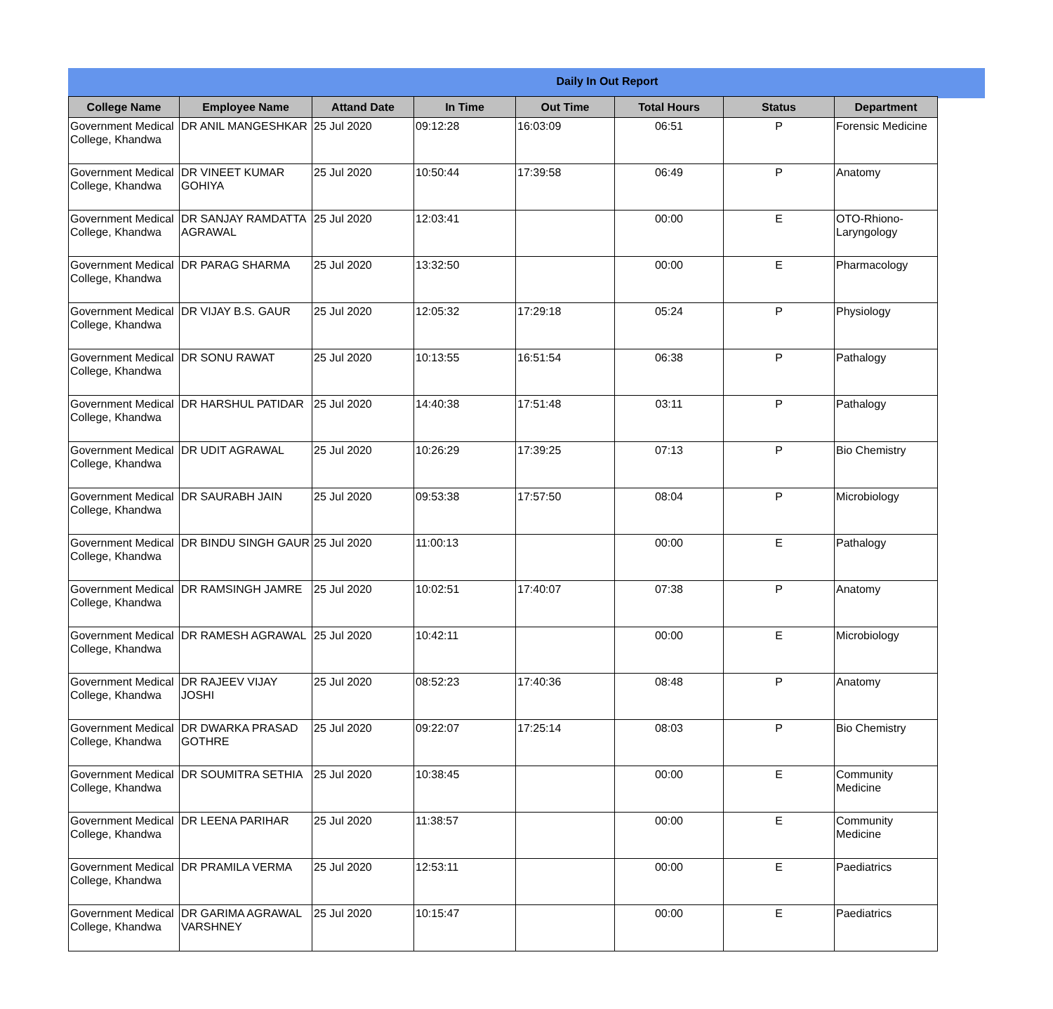Daily In Out Report
| College Name | Employee Name | Attand Date | In Time | Out Time | Total Hours | Status | Department |
| --- | --- | --- | --- | --- | --- | --- | --- |
| Government Medical College, Khandwa | DR ANIL MANGESHKAR | 25 Jul 2020 | 09:12:28 | 16:03:09 | 06:51 | P | Forensic Medicine |
| Government Medical College, Khandwa | DR VINEET KUMAR GOHIYA | 25 Jul 2020 | 10:50:44 | 17:39:58 | 06:49 | P | Anatomy |
| Government Medical College, Khandwa | DR SANJAY RAMDATTA AGRAWAL | 25 Jul 2020 | 12:03:41 | | 00:00 | E | OTO-Rhiono-Laryngology |
| Government Medical College, Khandwa | DR PARAG SHARMA | 25 Jul 2020 | 13:32:50 | | 00:00 | E | Pharmacology |
| Government Medical College, Khandwa | DR VIJAY B.S. GAUR | 25 Jul 2020 | 12:05:32 | 17:29:18 | 05:24 | P | Physiology |
| Government Medical College, Khandwa | DR SONU RAWAT | 25 Jul 2020 | 10:13:55 | 16:51:54 | 06:38 | P | Pathalogy |
| Government Medical College, Khandwa | DR HARSHUL PATIDAR | 25 Jul 2020 | 14:40:38 | 17:51:48 | 03:11 | P | Pathalogy |
| Government Medical College, Khandwa | DR UDIT AGRAWAL | 25 Jul 2020 | 10:26:29 | 17:39:25 | 07:13 | P | Bio Chemistry |
| Government Medical College, Khandwa | DR SAURABH JAIN | 25 Jul 2020 | 09:53:38 | 17:57:50 | 08:04 | P | Microbiology |
| Government Medical College, Khandwa | DR BINDU SINGH GAUR | 25 Jul 2020 | 11:00:13 | | 00:00 | E | Pathalogy |
| Government Medical College, Khandwa | DR RAMSINGH JAMRE | 25 Jul 2020 | 10:02:51 | 17:40:07 | 07:38 | P | Anatomy |
| Government Medical College, Khandwa | DR RAMESH AGRAWAL | 25 Jul 2020 | 10:42:11 | | 00:00 | E | Microbiology |
| Government Medical College, Khandwa | DR RAJEEV VIJAY JOSHI | 25 Jul 2020 | 08:52:23 | 17:40:36 | 08:48 | P | Anatomy |
| Government Medical College, Khandwa | DR DWARKA PRASAD GOTHRE | 25 Jul 2020 | 09:22:07 | 17:25:14 | 08:03 | P | Bio Chemistry |
| Government Medical College, Khandwa | DR SOUMITRA SETHIA | 25 Jul 2020 | 10:38:45 | | 00:00 | E | Community Medicine |
| Government Medical College, Khandwa | DR LEENA PARIHAR | 25 Jul 2020 | 11:38:57 | | 00:00 | E | Community Medicine |
| Government Medical College, Khandwa | DR PRAMILA VERMA | 25 Jul 2020 | 12:53:11 | | 00:00 | E | Paediatrics |
| Government Medical College, Khandwa | DR GARIMA AGRAWAL VARSHNEY | 25 Jul 2020 | 10:15:47 | | 00:00 | E | Paediatrics |